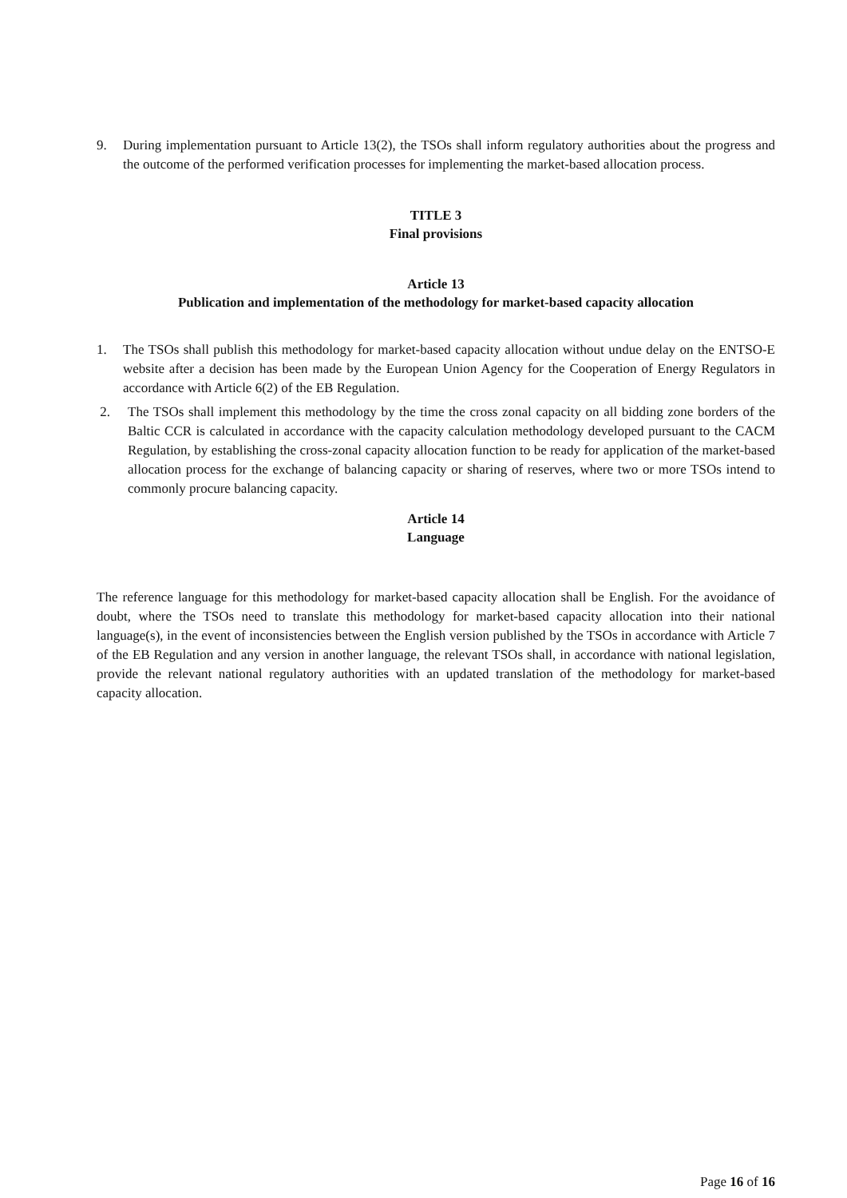9. During implementation pursuant to Article 13(2), the TSOs shall inform regulatory authorities about the progress and the outcome of the performed verification processes for implementing the market-based allocation process.
TITLE 3
Final provisions
Article 13
Publication and implementation of the methodology for market-based capacity allocation
1. The TSOs shall publish this methodology for market-based capacity allocation without undue delay on the ENTSO-E website after a decision has been made by the European Union Agency for the Cooperation of Energy Regulators in accordance with Article 6(2) of the EB Regulation.
2. The TSOs shall implement this methodology by the time the cross zonal capacity on all bidding zone borders of the Baltic CCR is calculated in accordance with the capacity calculation methodology developed pursuant to the CACM Regulation, by establishing the cross-zonal capacity allocation function to be ready for application of the market-based allocation process for the exchange of balancing capacity or sharing of reserves, where two or more TSOs intend to commonly procure balancing capacity.
Article 14
Language
The reference language for this methodology for market-based capacity allocation shall be English. For the avoidance of doubt, where the TSOs need to translate this methodology for market-based capacity allocation into their national language(s), in the event of inconsistencies between the English version published by the TSOs in accordance with Article 7 of the EB Regulation and any version in another language, the relevant TSOs shall, in accordance with national legislation, provide the relevant national regulatory authorities with an updated translation of the methodology for market-based capacity allocation.
Page 16 of 16